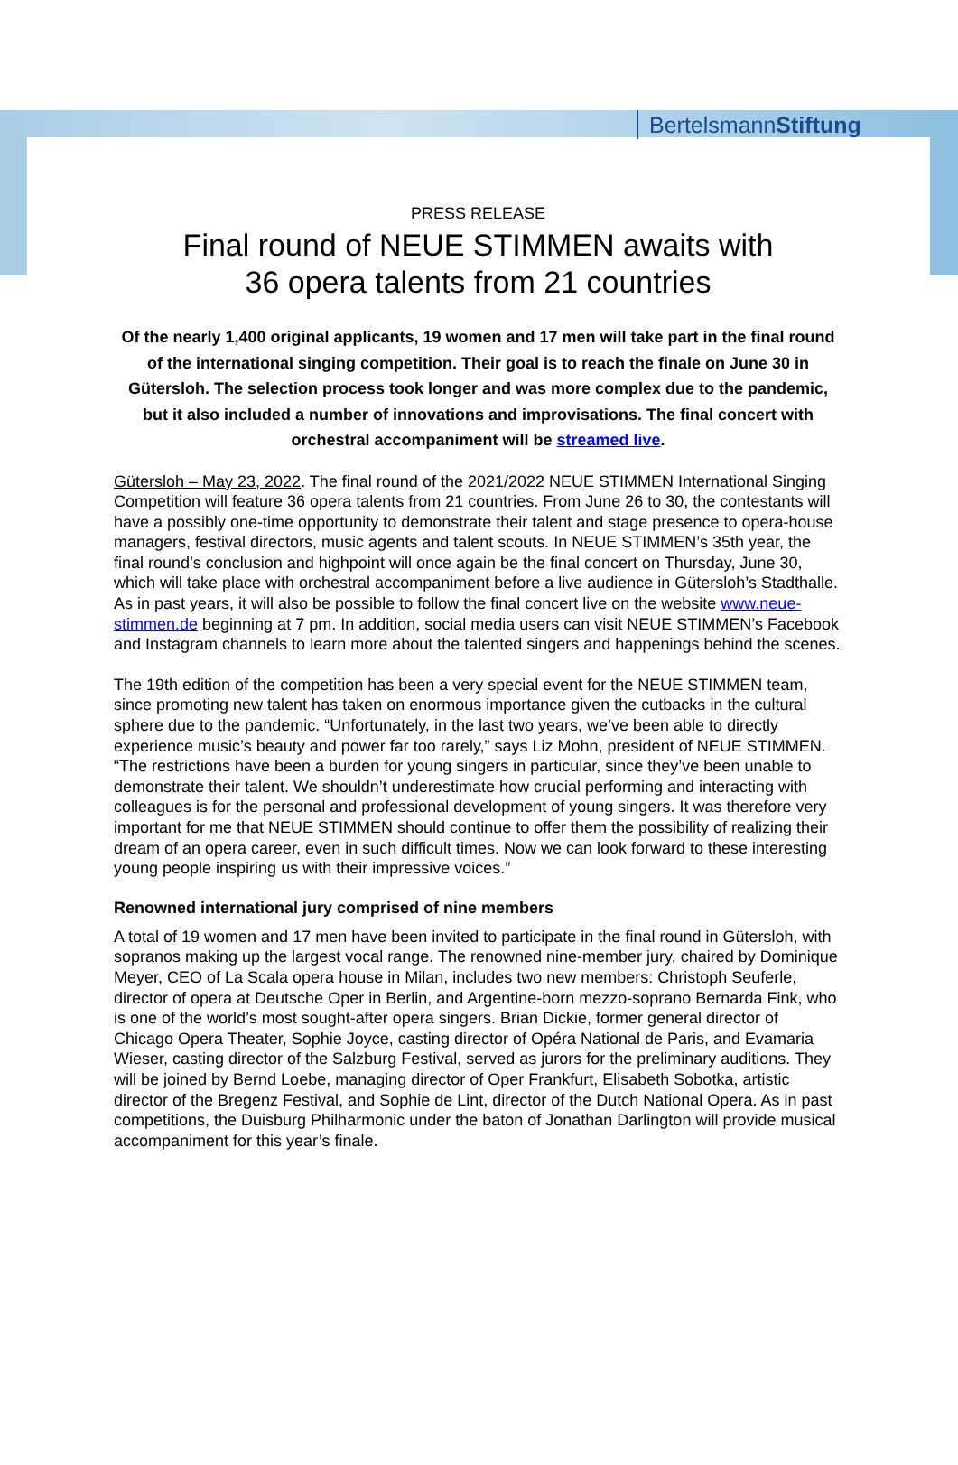BertelsmannStiftung
PRESS RELEASE
Final round of NEUE STIMMEN awaits with
36 opera talents from 21 countries
Of the nearly 1,400 original applicants, 19 women and 17 men will take part in the final round of the international singing competition. Their goal is to reach the finale on June 30 in Gütersloh. The selection process took longer and was more complex due to the pandemic, but it also included a number of innovations and improvisations. The final concert with orchestral accompaniment will be streamed live.
Gütersloh – May 23, 2022. The final round of the 2021/2022 NEUE STIMMEN International Singing Competition will feature 36 opera talents from 21 countries. From June 26 to 30, the contestants will have a possibly one-time opportunity to demonstrate their talent and stage presence to opera-house managers, festival directors, music agents and talent scouts. In NEUE STIMMEN’s 35th year, the final round’s conclusion and highpoint will once again be the final concert on Thursday, June 30, which will take place with orchestral accompaniment before a live audience in Gütersloh’s Stadthalle. As in past years, it will also be possible to follow the final concert live on the website www.neue-stimmen.de beginning at 7 pm. In addition, social media users can visit NEUE STIMMEN’s Facebook and Instagram channels to learn more about the talented singers and happenings behind the scenes.
The 19th edition of the competition has been a very special event for the NEUE STIMMEN team, since promoting new talent has taken on enormous importance given the cutbacks in the cultural sphere due to the pandemic. “Unfortunately, in the last two years, we’ve been able to directly experience music’s beauty and power far too rarely,” says Liz Mohn, president of NEUE STIMMEN. “The restrictions have been a burden for young singers in particular, since they’ve been unable to demonstrate their talent. We shouldn’t underestimate how crucial performing and interacting with colleagues is for the personal and professional development of young singers. It was therefore very important for me that NEUE STIMMEN should continue to offer them the possibility of realizing their dream of an opera career, even in such difficult times. Now we can look forward to these interesting young people inspiring us with their impressive voices.”
Renowned international jury comprised of nine members
A total of 19 women and 17 men have been invited to participate in the final round in Gütersloh, with sopranos making up the largest vocal range. The renowned nine-member jury, chaired by Dominique Meyer, CEO of La Scala opera house in Milan, includes two new members: Christoph Seuferle, director of opera at Deutsche Oper in Berlin, and Argentine-born mezzo-soprano Bernarda Fink, who is one of the world’s most sought-after opera singers. Brian Dickie, former general director of Chicago Opera Theater, Sophie Joyce, casting director of Opéra National de Paris, and Evamaria Wieser, casting director of the Salzburg Festival, served as jurors for the preliminary auditions. They will be joined by Bernd Loebe, managing director of Oper Frankfurt, Elisabeth Sobotka, artistic director of the Bregenz Festival, and Sophie de Lint, director of the Dutch National Opera. As in past competitions, the Duisburg Philharmonic under the baton of Jonathan Darlington will provide musical accompaniment for this year’s finale.